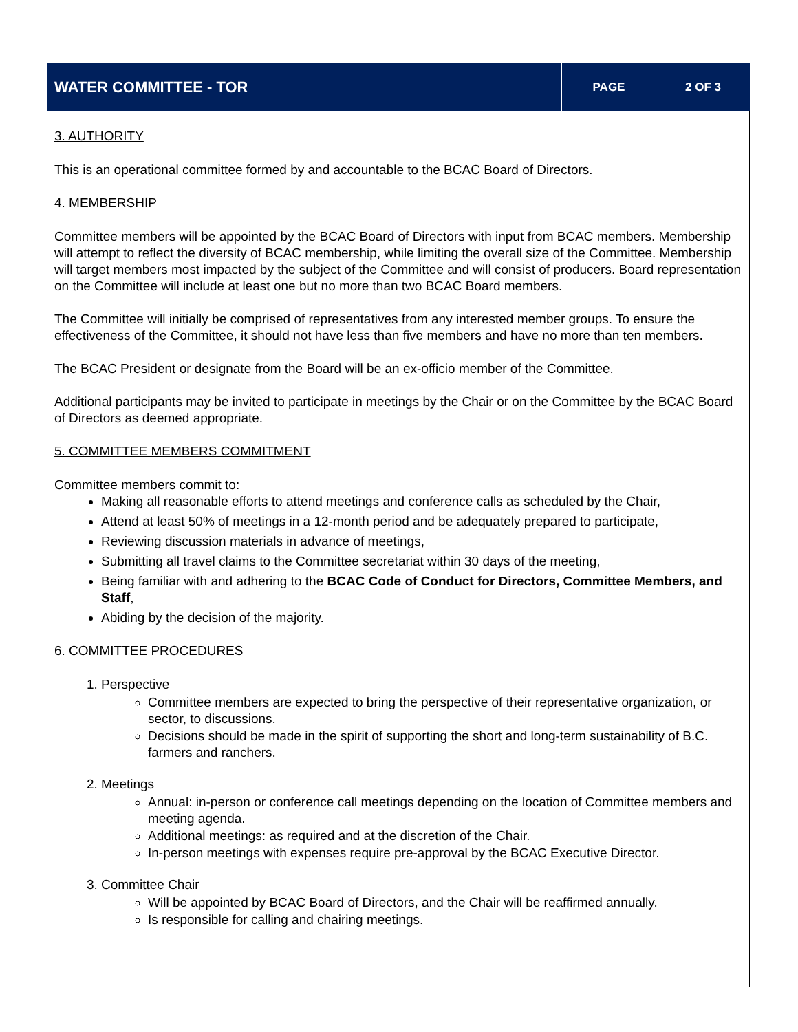WATER COMMITTEE - TOR
PAGE 2 OF 3
3. AUTHORITY
This is an operational committee formed by and accountable to the BCAC Board of Directors.
4. MEMBERSHIP
Committee members will be appointed by the BCAC Board of Directors with input from BCAC members. Membership will attempt to reflect the diversity of BCAC membership, while limiting the overall size of the Committee. Membership will target members most impacted by the subject of the Committee and will consist of producers. Board representation on the Committee will include at least one but no more than two BCAC Board members.
The Committee will initially be comprised of representatives from any interested member groups. To ensure the effectiveness of the Committee, it should not have less than five members and have no more than ten members.
The BCAC President or designate from the Board will be an ex-officio member of the Committee.
Additional participants may be invited to participate in meetings by the Chair or on the Committee by the BCAC Board of Directors as deemed appropriate.
5. COMMITTEE MEMBERS COMMITMENT
Committee members commit to:
Making all reasonable efforts to attend meetings and conference calls as scheduled by the Chair,
Attend at least 50% of meetings in a 12-month period and be adequately prepared to participate,
Reviewing discussion materials in advance of meetings,
Submitting all travel claims to the Committee secretariat within 30 days of the meeting,
Being familiar with and adhering to the BCAC Code of Conduct for Directors, Committee Members, and Staff,
Abiding by the decision of the majority.
6. COMMITTEE PROCEDURES
1. Perspective
Committee members are expected to bring the perspective of their representative organization, or sector, to discussions.
Decisions should be made in the spirit of supporting the short and long-term sustainability of B.C. farmers and ranchers.
2. Meetings
Annual: in-person or conference call meetings depending on the location of Committee members and meeting agenda.
Additional meetings: as required and at the discretion of the Chair.
In-person meetings with expenses require pre-approval by the BCAC Executive Director.
3. Committee Chair
Will be appointed by BCAC Board of Directors, and the Chair will be reaffirmed annually.
Is responsible for calling and chairing meetings.